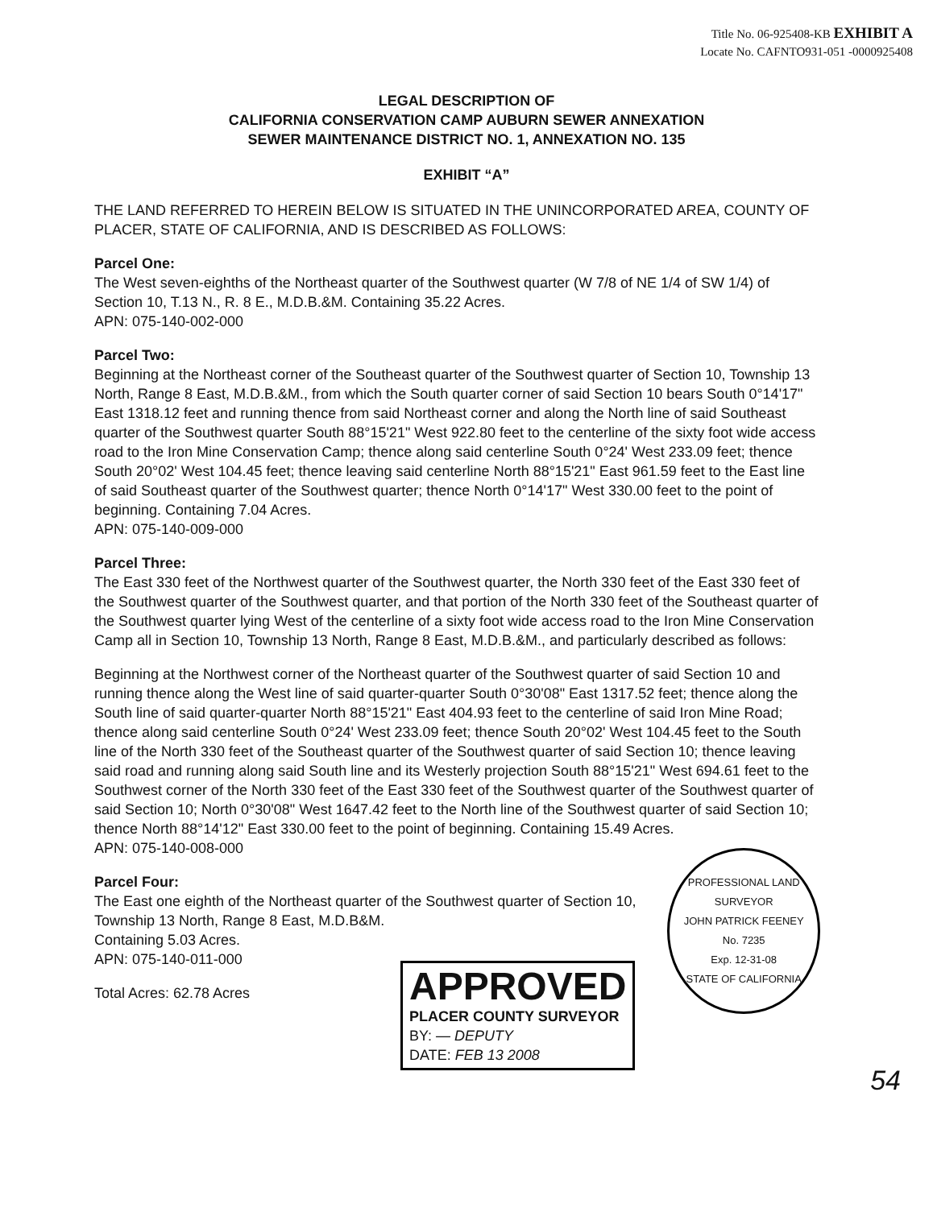Title No. 06-925408-KB EXHIBIT A
Locate No. CAFNTO931-051 -0000925408
LEGAL DESCRIPTION OF
CALIFORNIA CONSERVATION CAMP AUBURN SEWER ANNEXATION
SEWER MAINTENANCE DISTRICT NO. 1, ANNEXATION NO. 135
EXHIBIT “A”
THE LAND REFERRED TO HEREIN BELOW IS SITUATED IN THE UNINCORPORATED AREA, COUNTY OF PLACER, STATE OF CALIFORNIA, AND IS DESCRIBED AS FOLLOWS:
Parcel One:
The West seven-eighths of the Northeast quarter of the Southwest quarter (W 7/8 of NE 1/4 of SW 1/4) of Section 10, T.13 N., R. 8 E., M.D.B.&M. Containing 35.22 Acres.
APN: 075-140-002-000
Parcel Two:
Beginning at the Northeast corner of the Southeast quarter of the Southwest quarter of Section 10, Township 13 North, Range 8 East, M.D.B.&M., from which the South quarter corner of said Section 10 bears South 0°14'17" East 1318.12 feet and running thence from said Northeast corner and along the North line of said Southeast quarter of the Southwest quarter South 88°15'21" West 922.80 feet to the centerline of the sixty foot wide access road to the Iron Mine Conservation Camp; thence along said centerline South 0°24' West 233.09 feet; thence South 20°02' West 104.45 feet; thence leaving said centerline North 88°15'21" East 961.59 feet to the East line of said Southeast quarter of the Southwest quarter; thence North 0°14'17" West 330.00 feet to the point of beginning. Containing 7.04 Acres.
APN: 075-140-009-000
Parcel Three:
The East 330 feet of the Northwest quarter of the Southwest quarter, the North 330 feet of the East 330 feet of the Southwest quarter of the Southwest quarter, and that portion of the North 330 feet of the Southeast quarter of the Southwest quarter lying West of the centerline of a sixty foot wide access road to the Iron Mine Conservation Camp all in Section 10, Township 13 North, Range 8 East, M.D.B.&M., and particularly described as follows:
Beginning at the Northwest corner of the Northeast quarter of the Southwest quarter of said Section 10 and running thence along the West line of said quarter-quarter South 0°30'08" East 1317.52 feet; thence along the South line of said quarter-quarter North 88°15'21" East 404.93 feet to the centerline of said Iron Mine Road; thence along said centerline South 0°24' West 233.09 feet; thence South 20°02' West 104.45 feet to the South line of the North 330 feet of the Southeast quarter of the Southwest quarter of said Section 10; thence leaving said road and running along said South line and its Westerly projection South 88°15'21" West 694.61 feet to the Southwest corner of the North 330 feet of the East 330 feet of the Southwest quarter of the Southwest quarter of said Section 10; North 0°30'08" West 1647.42 feet to the North line of the Southwest quarter of said Section 10; thence North 88°14'12" East 330.00 feet to the point of beginning. Containing 15.49 Acres.
APN: 075-140-008-000
Parcel Four:
The East one eighth of the Northeast quarter of the Southwest quarter of Section 10, Township 13 North, Range 8 East, M.D.B&M.
Containing 5.03 Acres.
APN: 075-140-011-000
Total Acres: 62.78 Acres
APPROVED
PLACER COUNTY SURVEYOR
BY: — DEPUTY
DATE: FEB 13 2008
PROFESSIONAL LAND SURVEYOR
JOHN PATRICK FEENEY
No. 7235
Exp. 12-31-08
STATE OF CALIFORNIA
54